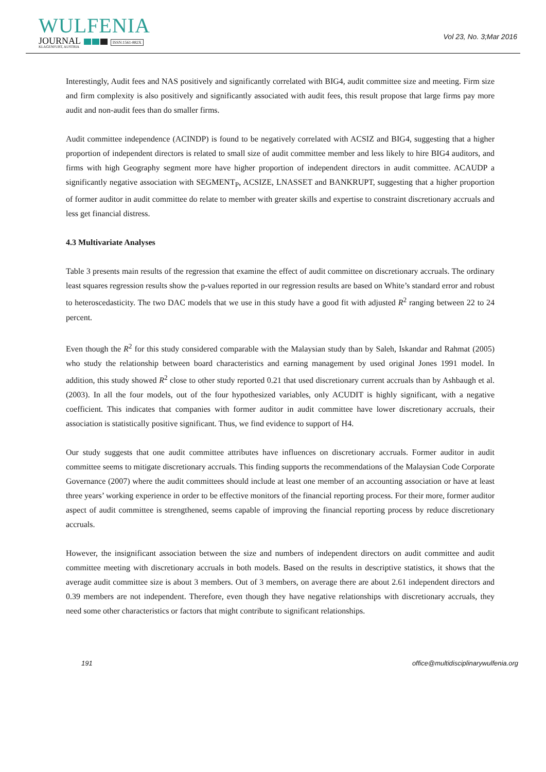WULFENIA
JOURNAL ISSN:1561-882X
KLAGENFURT, AUSTRIA
Vol 23, No. 3;Mar 2016
Interestingly, Audit fees and NAS positively and significantly correlated with BIG4, audit committee size and meeting. Firm size and firm complexity is also positively and significantly associated with audit fees, this result propose that large firms pay more audit and non-audit fees than do smaller firms.
Audit committee independence (ACINDP) is found to be negatively correlated with ACSIZ and BIG4, suggesting that a higher proportion of independent directors is related to small size of audit committee member and less likely to hire BIG4 auditors, and firms with high Geography segment more have higher proportion of independent directors in audit committee. ACAUDP a significantly negative association with SEGMENT<sub>P</sub>, ACSIZE, LNASSET and BANKRUPT, suggesting that a higher proportion of former auditor in audit committee do relate to member with greater skills and expertise to constraint discretionary accruals and less get financial distress.
4.3 Multivariate Analyses
Table 3 presents main results of the regression that examine the effect of audit committee on discretionary accruals. The ordinary least squares regression results show the p-values reported in our regression results are based on White’s standard error and robust to heteroscedasticity. The two DAC models that we use in this study have a good fit with adjusted R<sup>2</sup> ranging between 22 to 24 percent.
Even though the R<sup>2</sup> for this study considered comparable with the Malaysian study than by Saleh, Iskandar and Rahmat (2005) who study the relationship between board characteristics and earning management by used original Jones 1991 model. In addition, this study showed R<sup>2</sup> close to other study reported 0.21 that used discretionary current accruals than by Ashbaugh et al. (2003). In all the four models, out of the four hypothesized variables, only ACUDIT is highly significant, with a negative coefficient. This indicates that companies with former auditor in audit committee have lower discretionary accruals, their association is statistically positive significant. Thus, we find evidence to support of H4.
Our study suggests that one audit committee attributes have influences on discretionary accruals. Former auditor in audit committee seems to mitigate discretionary accruals. This finding supports the recommendations of the Malaysian Code Corporate Governance (2007) where the audit committees should include at least one member of an accounting association or have at least three years’ working experience in order to be effective monitors of the financial reporting process. For their more, former auditor aspect of audit committee is strengthened, seems capable of improving the financial reporting process by reduce discretionary accruals.
However, the insignificant association between the size and numbers of independent directors on audit committee and audit committee meeting with discretionary accruals in both models. Based on the results in descriptive statistics, it shows that the average audit committee size is about 3 members. Out of 3 members, on average there are about 2.61 independent directors and 0.39 members are not independent. Therefore, even though they have negative relationships with discretionary accruals, they need some other characteristics or factors that might contribute to significant relationships.
191 office@multidisciplinarywulfenia.org